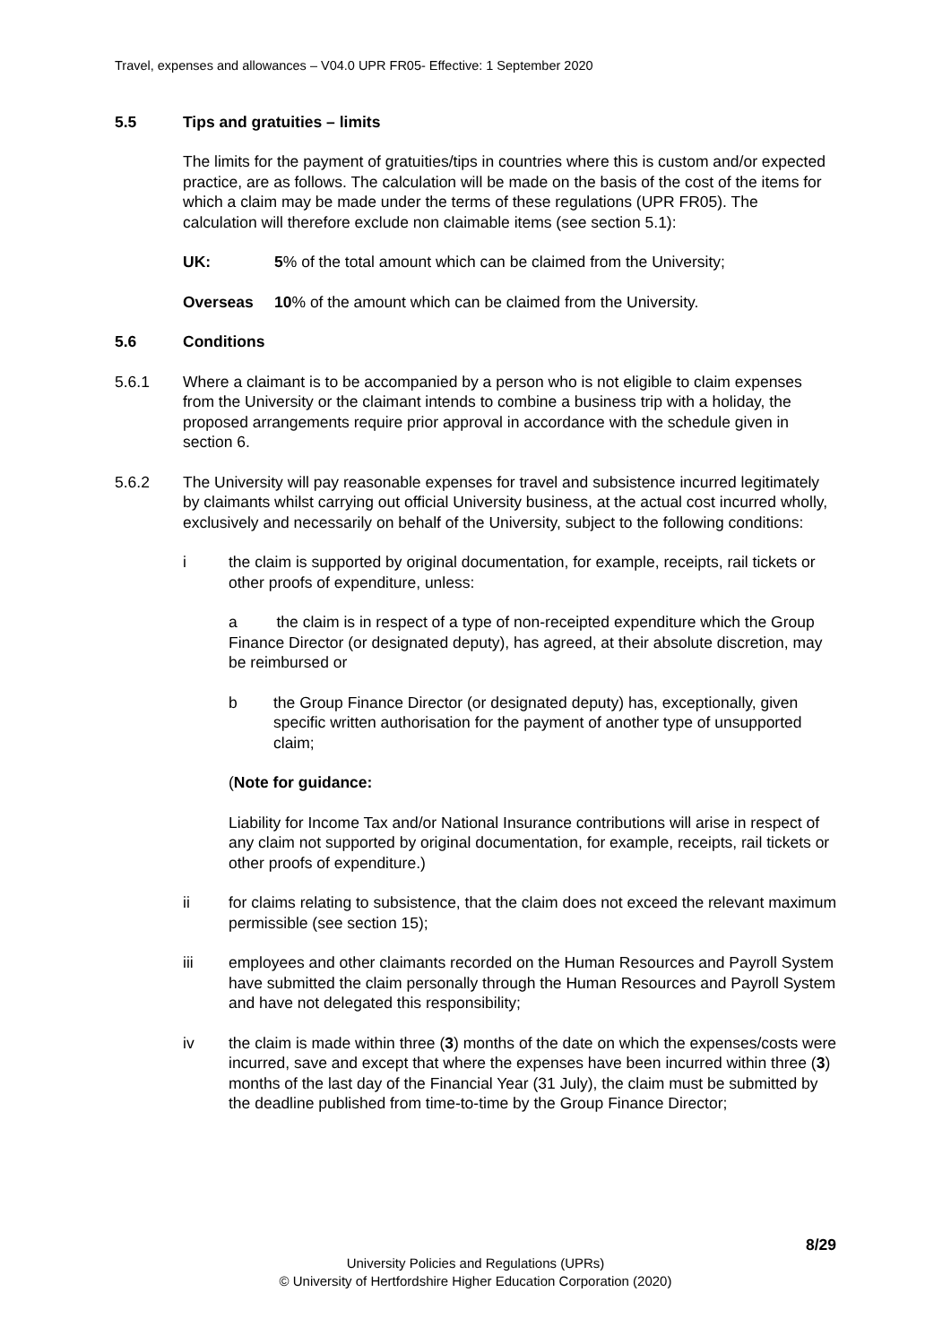Travel, expenses and allowances – V04.0 UPR FR05- Effective: 1 September 2020
5.5 Tips and gratuities – limits
The limits for the payment of gratuities/tips in countries where this is custom and/or expected practice, are as follows. The calculation will be made on the basis of the cost of the items for which a claim may be made under the terms of these regulations (UPR FR05). The calculation will therefore exclude non claimable items (see section 5.1):
UK: 5% of the total amount which can be claimed from the University;
Overseas 10% of the amount which can be claimed from the University.
5.6 Conditions
5.6.1 Where a claimant is to be accompanied by a person who is not eligible to claim expenses from the University or the claimant intends to combine a business trip with a holiday, the proposed arrangements require prior approval in accordance with the schedule given in section 6.
5.6.2 The University will pay reasonable expenses for travel and subsistence incurred legitimately by claimants whilst carrying out official University business, at the actual cost incurred wholly, exclusively and necessarily on behalf of the University, subject to the following conditions:
i the claim is supported by original documentation, for example, receipts, rail tickets or other proofs of expenditure, unless:
a the claim is in respect of a type of non-receipted expenditure which the Group Finance Director (or designated deputy), has agreed, at their absolute discretion, may be reimbursed or
b the Group Finance Director (or designated deputy) has, exceptionally, given specific written authorisation for the payment of another type of unsupported claim;
(Note for guidance:
Liability for Income Tax and/or National Insurance contributions will arise in respect of any claim not supported by original documentation, for example, receipts, rail tickets or other proofs of expenditure.)
ii for claims relating to subsistence, that the claim does not exceed the relevant maximum permissible (see section 15);
iii employees and other claimants recorded on the Human Resources and Payroll System have submitted the claim personally through the Human Resources and Payroll System and have not delegated this responsibility;
iv the claim is made within three (3) months of the date on which the expenses/costs were incurred, save and except that where the expenses have been incurred within three (3) months of the last day of the Financial Year (31 July), the claim must be submitted by the deadline published from time-to-time by the Group Finance Director;
8/29
University Policies and Regulations (UPRs)
© University of Hertfordshire Higher Education Corporation (2020)